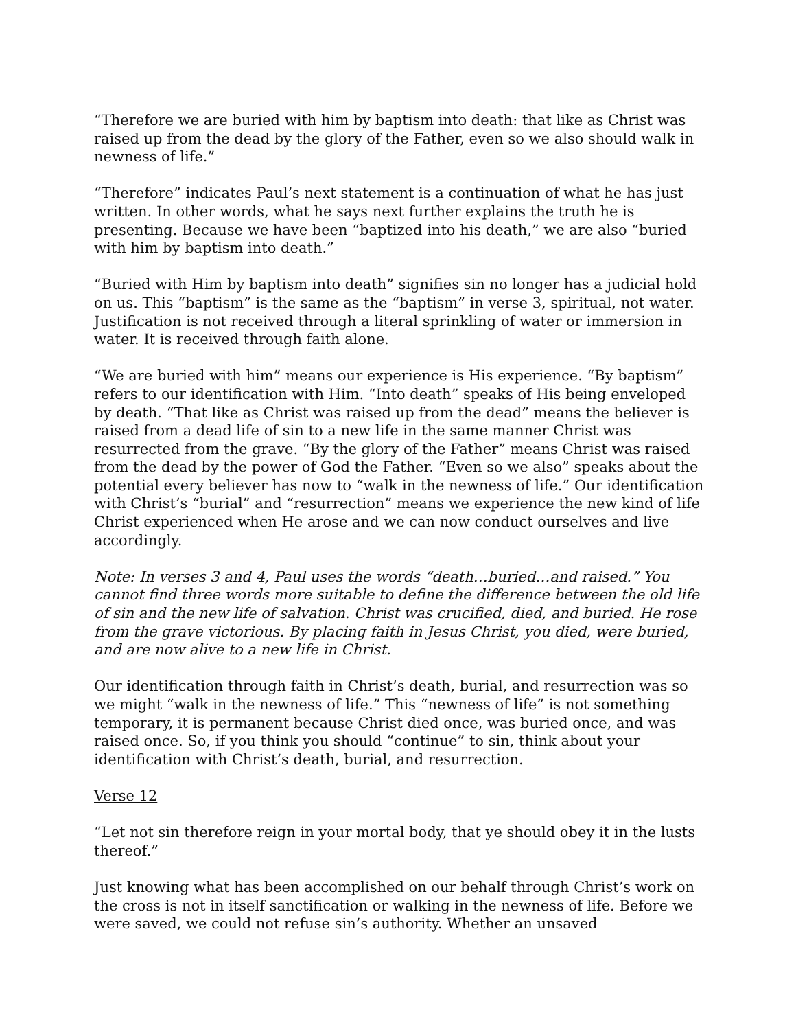“Therefore we are buried with him by baptism into death: that like as Christ was raised up from the dead by the glory of the Father, even so we also should walk in newness of life.”
“Therefore” indicates Paul’s next statement is a continuation of what he has just written. In other words, what he says next further explains the truth he is presenting. Because we have been “baptized into his death,” we are also “buried with him by baptism into death.”
“Buried with Him by baptism into death” signifies sin no longer has a judicial hold on us. This “baptism” is the same as the “baptism” in verse 3, spiritual, not water. Justification is not received through a literal sprinkling of water or immersion in water. It is received through faith alone.
“We are buried with him” means our experience is His experience. “By baptism” refers to our identification with Him. “Into death” speaks of His being enveloped by death. “That like as Christ was raised up from the dead” means the believer is raised from a dead life of sin to a new life in the same manner Christ was resurrected from the grave. “By the glory of the Father” means Christ was raised from the dead by the power of God the Father. “Even so we also” speaks about the potential every believer has now to “walk in the newness of life.” Our identification with Christ’s “burial” and “resurrection” means we experience the new kind of life Christ experienced when He arose and we can now conduct ourselves and live accordingly.
Note: In verses 3 and 4, Paul uses the words “death…buried…and raised.” You cannot find three words more suitable to define the difference between the old life of sin and the new life of salvation. Christ was crucified, died, and buried. He rose from the grave victorious. By placing faith in Jesus Christ, you died, were buried, and are now alive to a new life in Christ.
Our identification through faith in Christ’s death, burial, and resurrection was so we might “walk in the newness of life.” This “newness of life” is not something temporary, it is permanent because Christ died once, was buried once, and was raised once. So, if you think you should “continue” to sin, think about your identification with Christ’s death, burial, and resurrection.
Verse 12
“Let not sin therefore reign in your mortal body, that ye should obey it in the lusts thereof.”
Just knowing what has been accomplished on our behalf through Christ’s work on the cross is not in itself sanctification or walking in the newness of life. Before we were saved, we could not refuse sin’s authority. Whether an unsaved